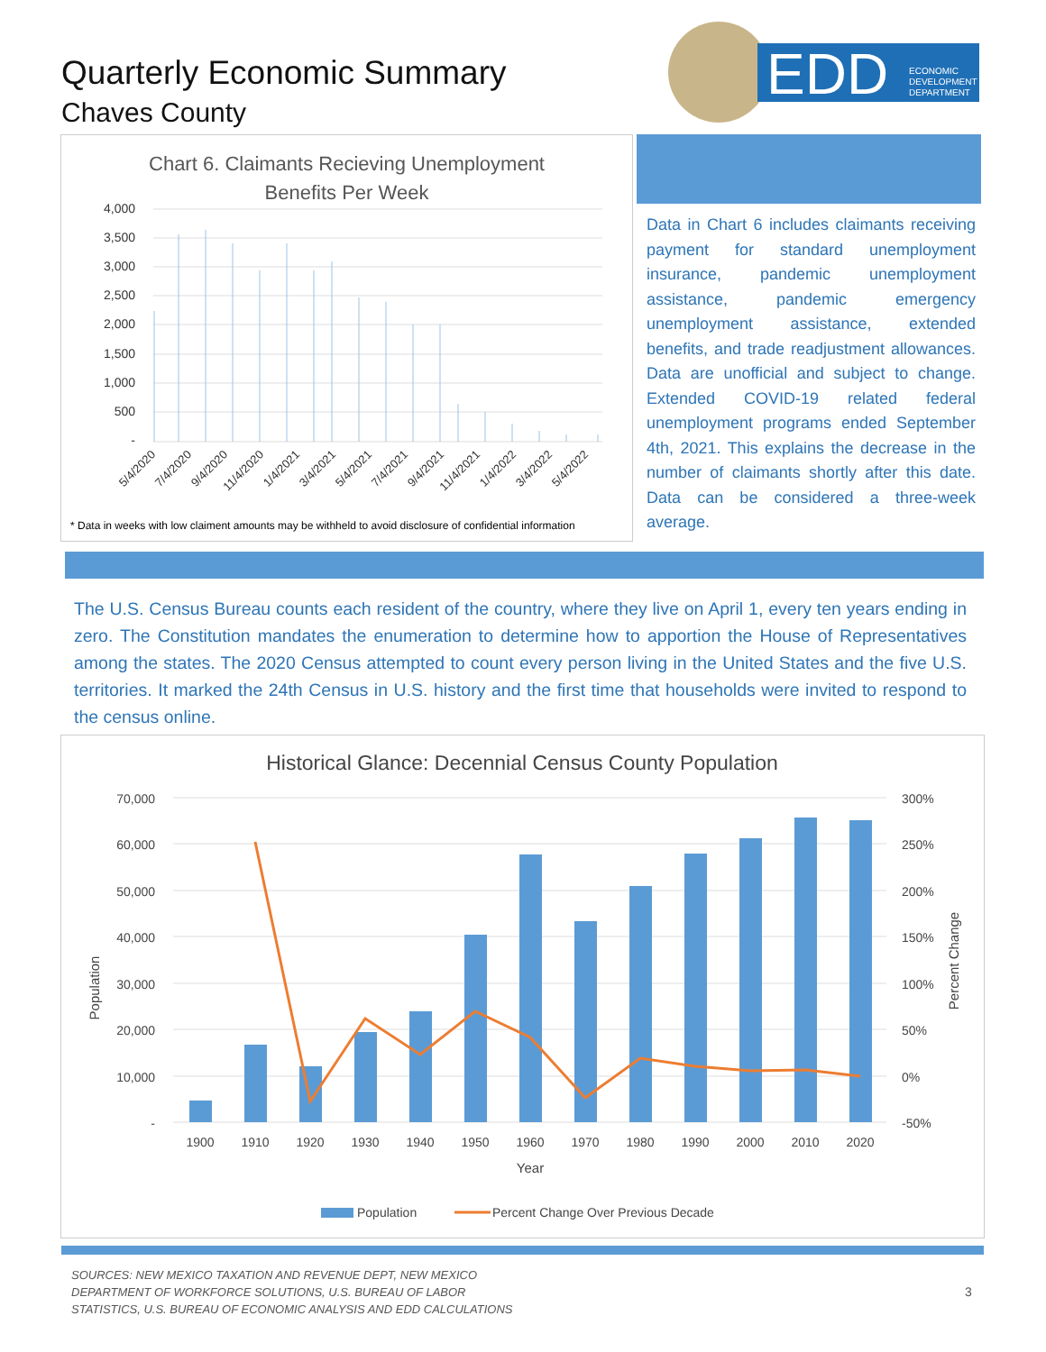Quarterly Economic Summary
Chaves County
EDD
ECONOMIC
DEVELOPMENT
DEPARTMENT
Chart 6. Claimants Recieving Unemployment
Benefits Per Week
4,000
3,500
3,000
2,500
2,000
1,500
1,000
500
-
5/4/2020
7/4/2020
9/4/2020
11/4/2020
1/4/2021
3/4/2021
5/4/2021
7/4/2021
9/4/2021
11/4/2021
1/4/2022
3/4/2022
5/4/2022
* Data in weeks with low claiment amounts may be withheld to avoid disclosure of confidential information
Data in Chart 6 includes claimants receiving payment for standard unemployment insurance, pandemic unemployment assistance, pandemic emergency unemployment assistance, extended benefits, and trade readjustment allowances. Data are unofficial and subject to change. Extended COVID-19 related federal unemployment programs ended September 4th, 2021. This explains the decrease in the number of claimants shortly after this date. Data can be considered a three-week average.
The U.S. Census Bureau counts each resident of the country, where they live on April 1, every ten years ending in zero. The Constitution mandates the enumeration to determine how to apportion the House of Representatives among the states. The 2020 Census attempted to count every person living in the United States and the five U.S. territories. It marked the 24th Census in U.S. history and the first time that households were invited to respond to the census online.
Historical Glance: Decennial Census County Population
70,000
60,000
50,000
40,000
30,000
20,000
10,000
-
300%
250%
200%
150%
100%
50%
0%
-50%
Population
Percent Change
1900
1910
1920
1930
1940
1950
1960
1970
1980
1990
2000
2010
2020
Year
Population
Percent Change Over Previous Decade
SOURCES: NEW MEXICO TAXATION AND REVENUE DEPT, NEW MEXICO
DEPARTMENT OF WORKFORCE SOLUTIONS, U.S. BUREAU OF LABOR
STATISTICS, U.S. BUREAU OF ECONOMIC ANALYSIS AND EDD CALCULATIONS
3